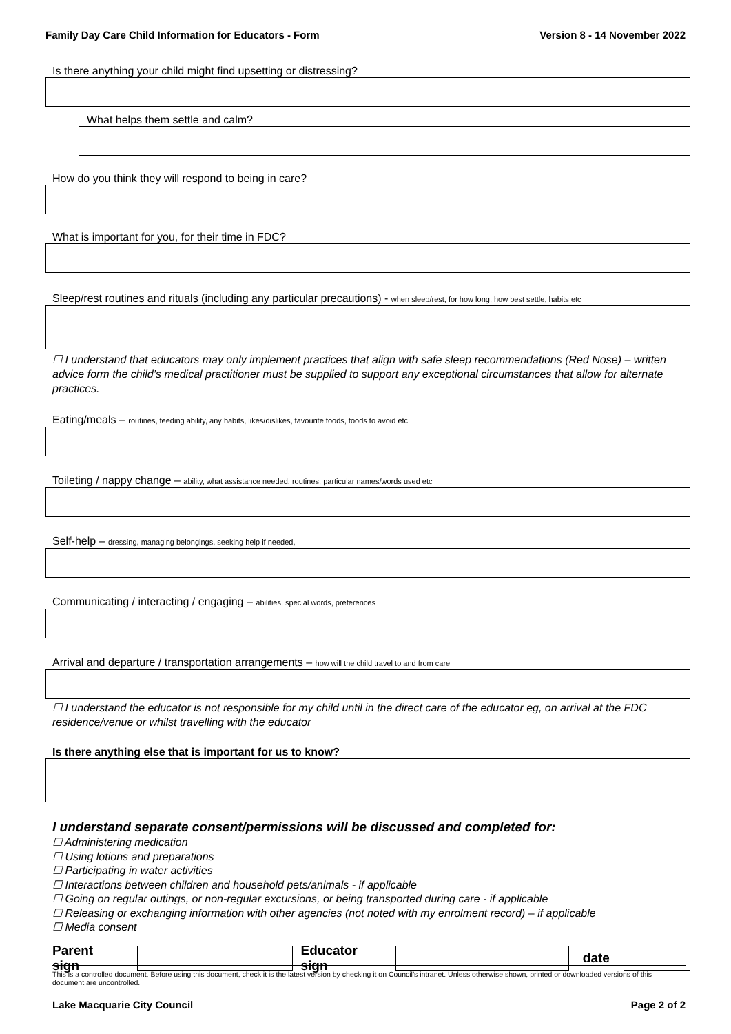Family Day Care Child Information for Educators - Form Version 8 - 14 November 2022
Is there anything your child might find upsetting or distressing?
What helps them settle and calm?
How do you think they will respond to being in care?
What is important for you, for their time in FDC?
Sleep/rest routines and rituals (including any particular precautions) - when sleep/rest, for how long, how best settle, habits etc
☐ I understand that educators may only implement practices that align with safe sleep recommendations (Red Nose) – written advice form the child’s medical practitioner must be supplied to support any exceptional circumstances that allow for alternate practices.
Eating/meals – routines, feeding ability, any habits, likes/dislikes, favourite foods, foods to avoid etc
Toileting / nappy change – ability, what assistance needed, routines, particular names/words used etc
Self-help – dressing, managing belongings, seeking help if needed,
Communicating / interacting / engaging – abilities, special words, preferences
Arrival and departure / transportation arrangements – how will the child travel to and from care
☐ I understand the educator is not responsible for my child until in the direct care of the educator eg, on arrival at the FDC residence/venue or whilst travelling with the educator
Is there anything else that is important for us to know?
I understand separate consent/permissions will be discussed and completed for:
☐ Administering medication
☐ Using lotions and preparations
☐ Participating in water activities
☐ Interactions between children and household pets/animals - if applicable
☐ Going on regular outings, or non-regular excursions, or being transported during care - if applicable
☐ Releasing or exchanging information with other agencies (not noted with my enrolment record) – if applicable
☐ Media consent
Parent sign Educator sign date
This is a controlled document. Before using this document, check it is the latest version by checking it on Council’s intranet. Unless otherwise shown, printed or downloaded versions of this document are uncontrolled.
Lake Macquarie City Council Page 2 of 2